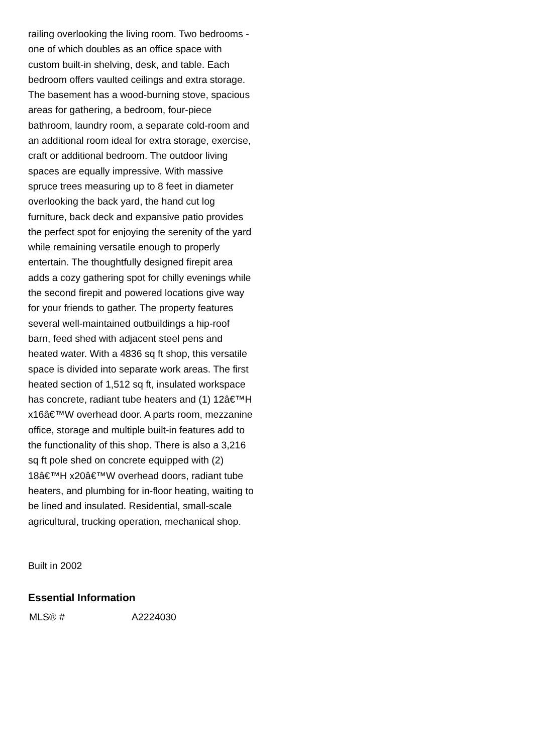railing overlooking the living room. Two bedrooms - one of which doubles as an office space with custom built-in shelving, desk, and table. Each bedroom offers vaulted ceilings and extra storage. The basement has a wood-burning stove, spacious areas for gathering, a bedroom, four-piece bathroom, laundry room, a separate cold-room and an additional room ideal for extra storage, exercise, craft or additional bedroom. The outdoor living spaces are equally impressive. With massive spruce trees measuring up to 8 feet in diameter overlooking the back yard, the hand cut log furniture, back deck and expansive patio provides the perfect spot for enjoying the serenity of the yard while remaining versatile enough to properly entertain. The thoughtfully designed firepit area adds a cozy gathering spot for chilly evenings while the second firepit and powered locations give way for your friends to gather. The property features several well-maintained outbuildings a hip-roof barn, feed shed with adjacent steel pens and heated water. With a 4836 sq ft shop, this versatile space is divided into separate work areas. The first heated section of 1,512 sq ft, insulated workspace has concrete, radiant tube heaters and (1) 12â€™H x16â€™W overhead door. A parts room, mezzanine office, storage and multiple built-in features add to the functionality of this shop. There is also a 3,216 sq ft pole shed on concrete equipped with (2) 18â€™H x20â€™W overhead doors, radiant tube heaters, and plumbing for in-floor heating, waiting to be lined and insulated. Residential, small-scale agricultural, trucking operation, mechanical shop.
Built in 2002
Essential Information
| MLS® # | A2224030 |